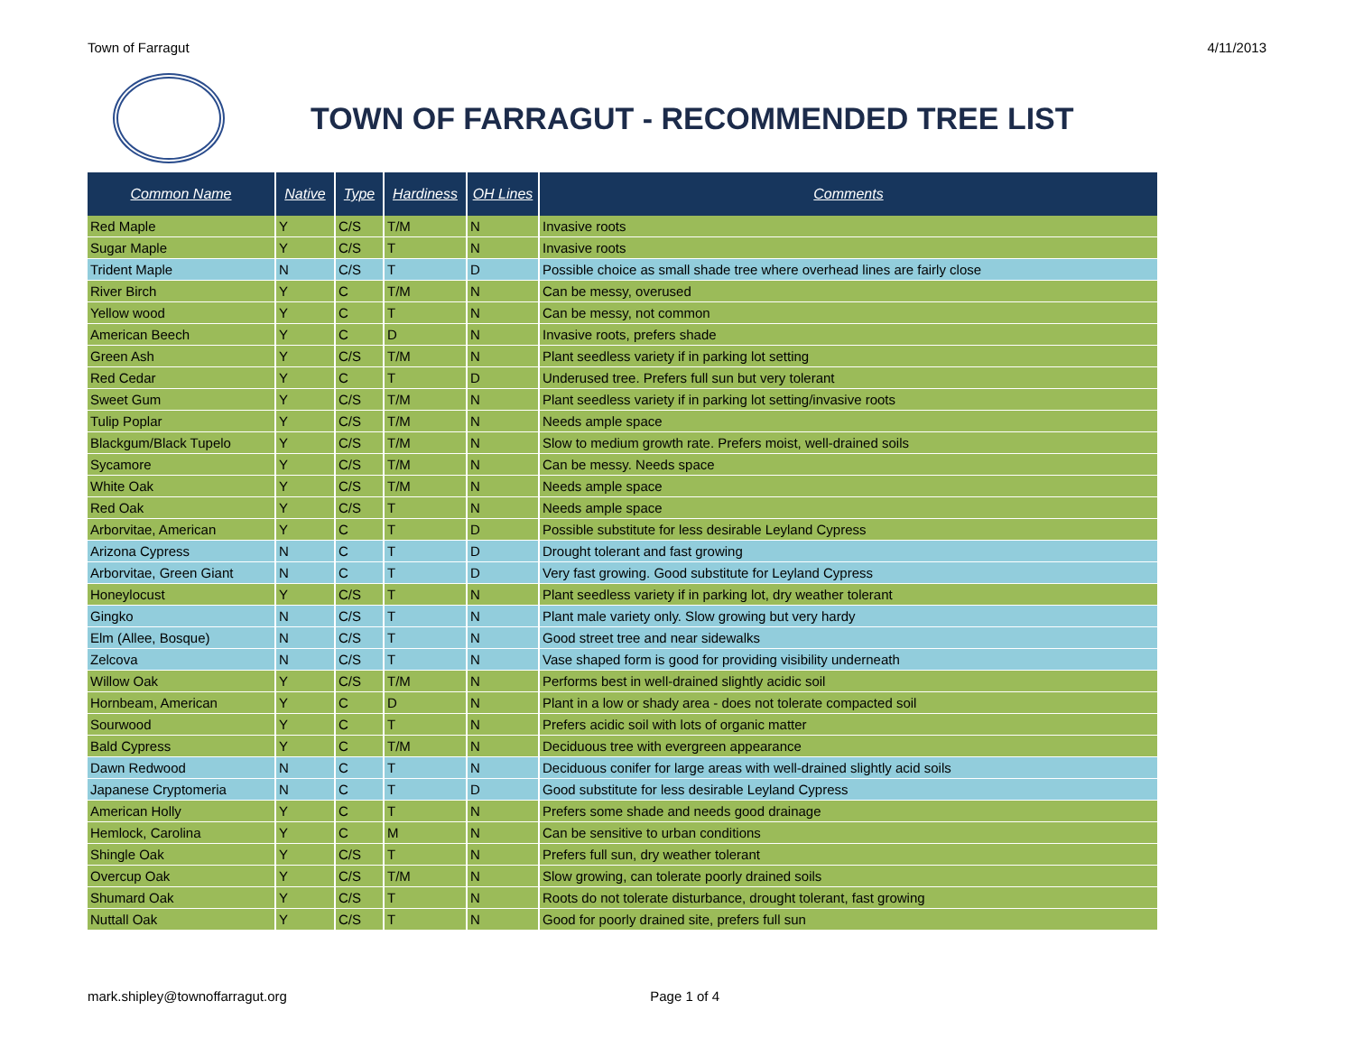Town of Farragut 4/11/2013
TOWN OF FARRAGUT - RECOMMENDED TREE LIST
| Common Name | Native | Type | Hardiness | OH Lines | Comments |
| --- | --- | --- | --- | --- | --- |
| Red Maple | Y | C/S | T/M | N | Invasive roots |
| Sugar Maple | Y | C/S | T | N | Invasive roots |
| Trident Maple | N | C/S | T | D | Possible choice as small shade tree where overhead lines are fairly close |
| River Birch | Y | C | T/M | N | Can be messy, overused |
| Yellow wood | Y | C | T | N | Can be messy, not common |
| American Beech | Y | C | D | N | Invasive roots, prefers shade |
| Green Ash | Y | C/S | T/M | N | Plant seedless variety if in parking lot setting |
| Red Cedar | Y | C | T | D | Underused tree. Prefers full sun but very tolerant |
| Sweet Gum | Y | C/S | T/M | N | Plant seedless variety if in parking lot setting/invasive roots |
| Tulip Poplar | Y | C/S | T/M | N | Needs ample space |
| Blackgum/Black Tupelo | Y | C/S | T/M | N | Slow to medium growth rate. Prefers moist, well-drained soils |
| Sycamore | Y | C/S | T/M | N | Can be messy. Needs space |
| White Oak | Y | C/S | T/M | N | Needs ample space |
| Red Oak | Y | C/S | T | N | Needs ample space |
| Arborvitae, American | Y | C | T | D | Possible substitute for less desirable Leyland Cypress |
| Arizona Cypress | N | C | T | D | Drought tolerant and fast growing |
| Arborvitae, Green Giant | N | C | T | D | Very fast growing. Good substitute for Leyland Cypress |
| Honeylocust | Y | C/S | T | N | Plant seedless variety if in parking lot, dry weather tolerant |
| Gingko | N | C/S | T | N | Plant male variety only. Slow growing but very hardy |
| Elm (Allee, Bosque) | N | C/S | T | N | Good street tree and near sidewalks |
| Zelcova | N | C/S | T | N | Vase shaped form is good for providing visibility underneath |
| Willow Oak | Y | C/S | T/M | N | Performs best in well-drained slightly acidic soil |
| Hornbeam, American | Y | C | D | N | Plant in a low or shady area - does not tolerate compacted soil |
| Sourwood | Y | C | T | N | Prefers acidic soil with lots of organic matter |
| Bald Cypress | Y | C | T/M | N | Deciduous tree with evergreen appearance |
| Dawn Redwood | N | C | T | N | Deciduous conifer for large areas with well-drained slightly acid soils |
| Japanese Cryptomeria | N | C | T | D | Good substitute for less desirable Leyland Cypress |
| American Holly | Y | C | T | N | Prefers some shade and needs good drainage |
| Hemlock, Carolina | Y | C | M | N | Can be sensitive to urban conditions |
| Shingle Oak | Y | C/S | T | N | Prefers full sun, dry weather tolerant |
| Overcup Oak | Y | C/S | T/M | N | Slow growing, can tolerate poorly drained soils |
| Shumard Oak | Y | C/S | T | N | Roots do not tolerate disturbance, drought tolerant, fast growing |
| Nuttall Oak | Y | C/S | T | N | Good for poorly drained site, prefers full sun |
mark.shipley@townoffarragut.org Page 1 of 4